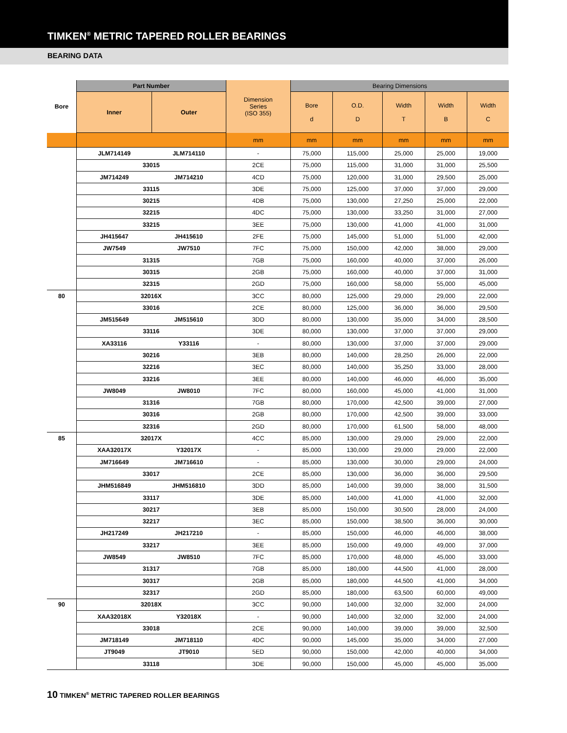TIMKEN<sup>®</sup> METRIC TAPERED ROLLER BEARINGS
BEARING DATA
| Bore | Part Number | | Dimension Series (ISO 355) | Bearing Dimensions | | | | |
| --- | --- | --- | --- | --- | --- | --- | --- | --- |
| | Inner | Outer | | Bore d | O.D. D | Width T | Width B | Width C |
| | | | mm | mm | mm | mm | mm | mm |
| | JLM714149 | JLM714110 | - | 75,000 | 115,000 | 25,000 | 25,000 | 19,000 |
| | 33015 | | 2CE | 75,000 | 115,000 | 31,000 | 31,000 | 25,500 |
| | JM714249 | JM714210 | 4CD | 75,000 | 120,000 | 31,000 | 29,500 | 25,000 |
| | 33115 | | 3DE | 75,000 | 125,000 | 37,000 | 37,000 | 29,000 |
| | 30215 | | 4DB | 75,000 | 130,000 | 27,250 | 25,000 | 22,000 |
| | 32215 | | 4DC | 75,000 | 130,000 | 33,250 | 31,000 | 27,000 |
| | 33215 | | 3EE | 75,000 | 130,000 | 41,000 | 41,000 | 31,000 |
| | JH415647 | JH415610 | 2FE | 75,000 | 145,000 | 51,000 | 51,000 | 42,000 |
| | JW7549 | JW7510 | 7FC | 75,000 | 150,000 | 42,000 | 38,000 | 29,000 |
| | 31315 | | 7GB | 75,000 | 160,000 | 40,000 | 37,000 | 26,000 |
| | 30315 | | 2GB | 75,000 | 160,000 | 40,000 | 37,000 | 31,000 |
| | 32315 | | 2GD | 75,000 | 160,000 | 58,000 | 55,000 | 45,000 |
| 80 | 32016X | | 3CC | 80,000 | 125,000 | 29,000 | 29,000 | 22,000 |
| | 33016 | | 2CE | 80,000 | 125,000 | 36,000 | 36,000 | 29,500 |
| | JM515649 | JM515610 | 3DD | 80,000 | 130,000 | 35,000 | 34,000 | 28,500 |
| | 33116 | | 3DE | 80,000 | 130,000 | 37,000 | 37,000 | 29,000 |
| | XA33116 | Y33116 | - | 80,000 | 130,000 | 37,000 | 37,000 | 29,000 |
| | 30216 | | 3EB | 80,000 | 140,000 | 28,250 | 26,000 | 22,000 |
| | 32216 | | 3EC | 80,000 | 140,000 | 35,250 | 33,000 | 28,000 |
| | 33216 | | 3EE | 80,000 | 140,000 | 46,000 | 46,000 | 35,000 |
| | JW8049 | JW8010 | 7FC | 80,000 | 160,000 | 45,000 | 41,000 | 31,000 |
| | 31316 | | 7GB | 80,000 | 170,000 | 42,500 | 39,000 | 27,000 |
| | 30316 | | 2GB | 80,000 | 170,000 | 42,500 | 39,000 | 33,000 |
| | 32316 | | 2GD | 80,000 | 170,000 | 61,500 | 58,000 | 48,000 |
| 85 | 32017X | | 4CC | 85,000 | 130,000 | 29,000 | 29,000 | 22,000 |
| | XAA32017X | Y32017X | - | 85,000 | 130,000 | 29,000 | 29,000 | 22,000 |
| | JM716649 | JM716610 | - | 85,000 | 130,000 | 30,000 | 29,000 | 24,000 |
| | 33017 | | 2CE | 85,000 | 130,000 | 36,000 | 36,000 | 29,500 |
| | JHM516849 | JHM516810 | 3DD | 85,000 | 140,000 | 39,000 | 38,000 | 31,500 |
| | 33117 | | 3DE | 85,000 | 140,000 | 41,000 | 41,000 | 32,000 |
| | 30217 | | 3EB | 85,000 | 150,000 | 30,500 | 28,000 | 24,000 |
| | 32217 | | 3EC | 85,000 | 150,000 | 38,500 | 36,000 | 30,000 |
| | JH217249 | JH217210 | - | 85,000 | 150,000 | 46,000 | 46,000 | 38,000 |
| | 33217 | | 3EE | 85,000 | 150,000 | 49,000 | 49,000 | 37,000 |
| | JW8549 | JW8510 | 7FC | 85,000 | 170,000 | 48,000 | 45,000 | 33,000 |
| | 31317 | | 7GB | 85,000 | 180,000 | 44,500 | 41,000 | 28,000 |
| | 30317 | | 2GB | 85,000 | 180,000 | 44,500 | 41,000 | 34,000 |
| | 32317 | | 2GD | 85,000 | 180,000 | 63,500 | 60,000 | 49,000 |
| 90 | 32018X | | 3CC | 90,000 | 140,000 | 32,000 | 32,000 | 24,000 |
| | XAA32018X | Y32018X | - | 90,000 | 140,000 | 32,000 | 32,000 | 24,000 |
| | 33018 | | 2CE | 90,000 | 140,000 | 39,000 | 39,000 | 32,500 |
| | JM718149 | JM718110 | 4DC | 90,000 | 145,000 | 35,000 | 34,000 | 27,000 |
| | JT9049 | JT9010 | 5ED | 90,000 | 150,000 | 42,000 | 40,000 | 34,000 |
| | 33118 | | 3DE | 90,000 | 150,000 | 45,000 | 45,000 | 35,000 |
10 TIMKEN<sup>®</sup> METRIC TAPERED ROLLER BEARINGS